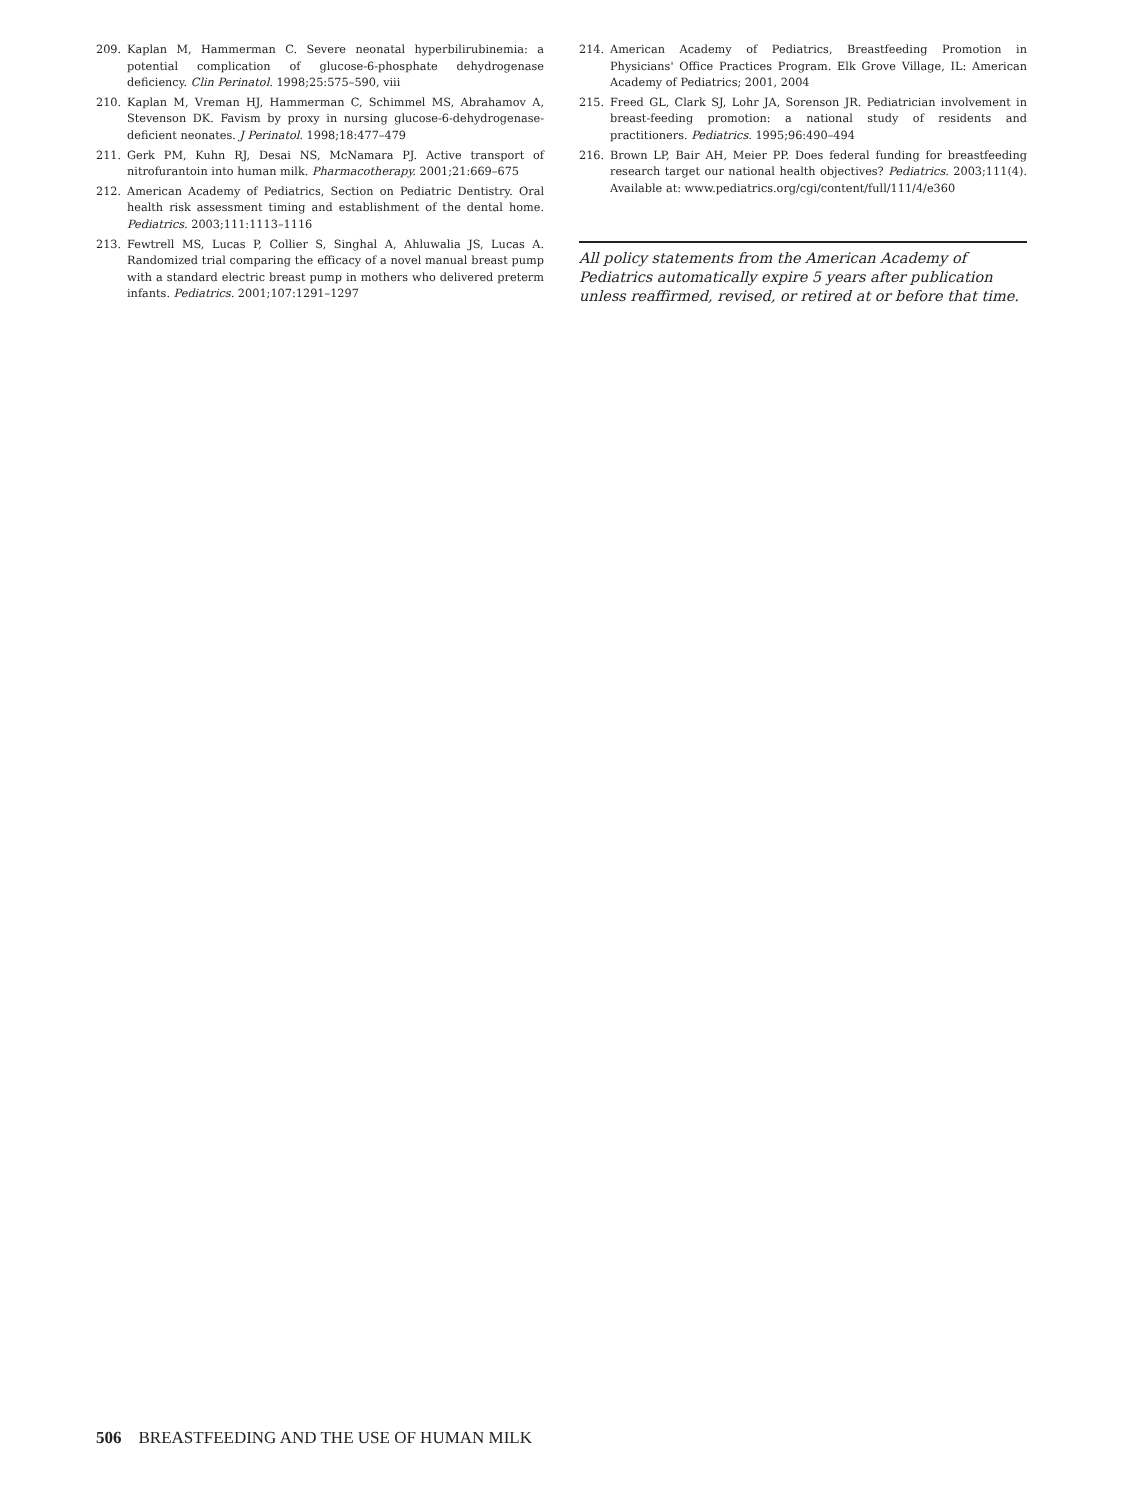209. Kaplan M, Hammerman C. Severe neonatal hyperbilirubinemia: a potential complication of glucose-6-phosphate dehydrogenase deficiency. Clin Perinatol. 1998;25:575–590, viii
210. Kaplan M, Vreman HJ, Hammerman C, Schimmel MS, Abrahamov A, Stevenson DK. Favism by proxy in nursing glucose-6-dehydrogenase-deficient neonates. J Perinatol. 1998;18:477–479
211. Gerk PM, Kuhn RJ, Desai NS, McNamara PJ. Active transport of nitrofurantoin into human milk. Pharmacotherapy. 2001;21:669–675
212. American Academy of Pediatrics, Section on Pediatric Dentistry. Oral health risk assessment timing and establishment of the dental home. Pediatrics. 2003;111:1113–1116
213. Fewtrell MS, Lucas P, Collier S, Singhal A, Ahluwalia JS, Lucas A. Randomized trial comparing the efficacy of a novel manual breast pump with a standard electric breast pump in mothers who delivered preterm infants. Pediatrics. 2001;107:1291–1297
214. American Academy of Pediatrics, Breastfeeding Promotion in Physicians' Office Practices Program. Elk Grove Village, IL: American Academy of Pediatrics; 2001, 2004
215. Freed GL, Clark SJ, Lohr JA, Sorenson JR. Pediatrician involvement in breast-feeding promotion: a national study of residents and practitioners. Pediatrics. 1995;96:490–494
216. Brown LP, Bair AH, Meier PP. Does federal funding for breastfeeding research target our national health objectives? Pediatrics. 2003;111(4). Available at: www.pediatrics.org/cgi/content/full/111/4/e360
All policy statements from the American Academy of Pediatrics automatically expire 5 years after publication unless reaffirmed, revised, or retired at or before that time.
506 BREASTFEEDING AND THE USE OF HUMAN MILK